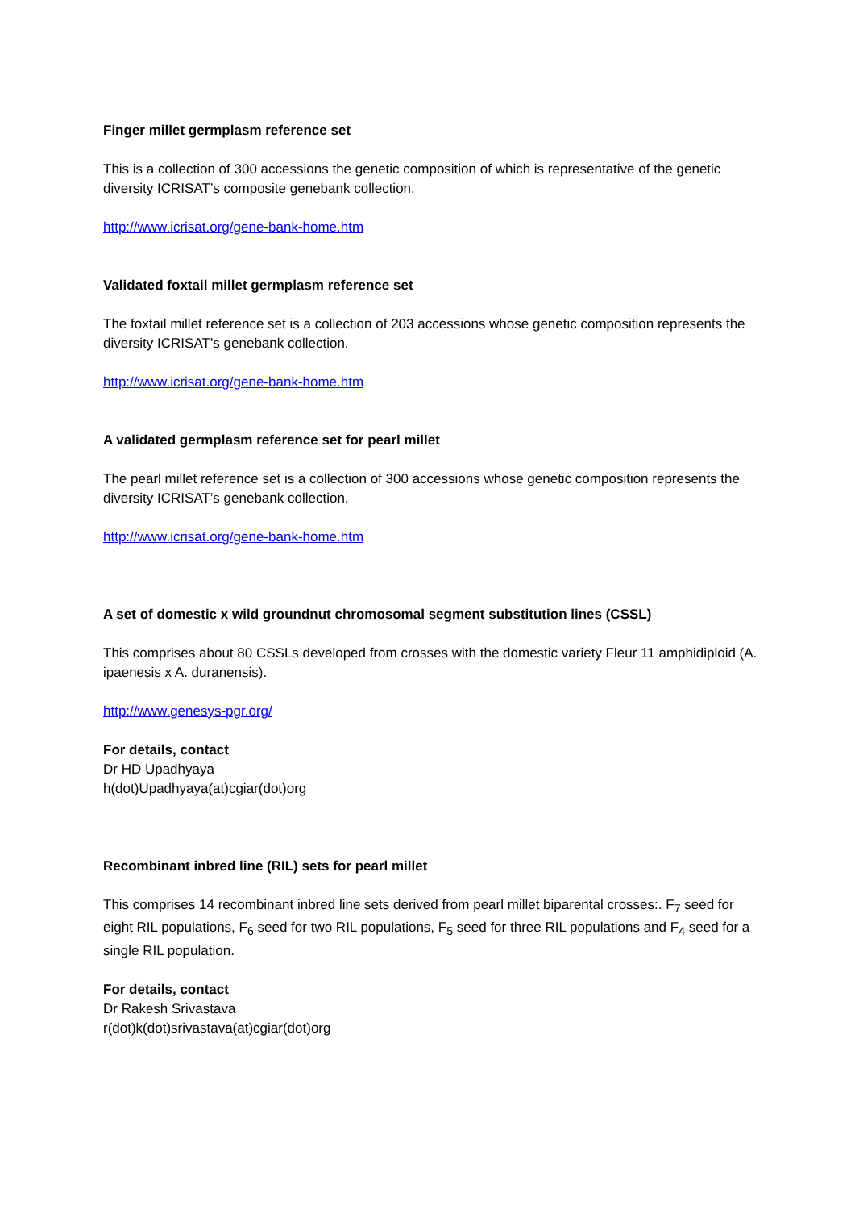Finger millet germplasm reference set
This is a collection of 300 accessions the genetic composition of which is representative of the genetic diversity ICRISAT’s composite genebank collection.
http://www.icrisat.org/gene-bank-home.htm
Validated foxtail millet germplasm reference set
The foxtail millet reference set is a collection of 203 accessions whose genetic composition represents the diversity ICRISAT’s genebank collection.
http://www.icrisat.org/gene-bank-home.htm
A validated germplasm reference set for pearl millet
The pearl millet reference set is a collection of 300 accessions whose genetic composition represents the diversity ICRISAT’s genebank collection.
http://www.icrisat.org/gene-bank-home.htm
A set of domestic x wild groundnut chromosomal segment substitution lines (CSSL)
This comprises about 80 CSSLs developed from crosses with the domestic variety Fleur 11 amphidiploid (A. ipaenesis x A. duranensis).
http://www.genesys-pgr.org/
For details, contact
Dr HD Upadhyaya
h(dot)Upadhyaya(at)cgiar(dot)org
Recombinant inbred line (RIL) sets for pearl millet
This comprises 14 recombinant inbred line sets derived from pearl millet biparental crosses:. F<sub>7</sub> seed for eight RIL populations, F<sub>6</sub> seed for two RIL populations, F<sub>5</sub> seed for three RIL populations and F<sub>4</sub> seed for a single RIL population.
For details, contact
Dr Rakesh Srivastava
r(dot)k(dot)srivastava(at)cgiar(dot)org